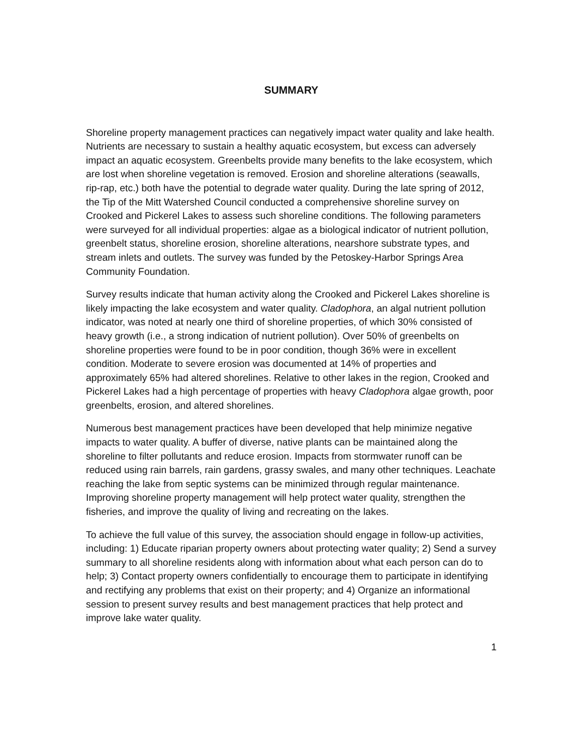SUMMARY
Shoreline property management practices can negatively impact water quality and lake health. Nutrients are necessary to sustain a healthy aquatic ecosystem, but excess can adversely impact an aquatic ecosystem. Greenbelts provide many benefits to the lake ecosystem, which are lost when shoreline vegetation is removed. Erosion and shoreline alterations (seawalls, rip-rap, etc.) both have the potential to degrade water quality. During the late spring of 2012, the Tip of the Mitt Watershed Council conducted a comprehensive shoreline survey on Crooked and Pickerel Lakes to assess such shoreline conditions. The following parameters were surveyed for all individual properties: algae as a biological indicator of nutrient pollution, greenbelt status, shoreline erosion, shoreline alterations, nearshore substrate types, and stream inlets and outlets. The survey was funded by the Petoskey-Harbor Springs Area Community Foundation.
Survey results indicate that human activity along the Crooked and Pickerel Lakes shoreline is likely impacting the lake ecosystem and water quality. Cladophora, an algal nutrient pollution indicator, was noted at nearly one third of shoreline properties, of which 30% consisted of heavy growth (i.e., a strong indication of nutrient pollution). Over 50% of greenbelts on shoreline properties were found to be in poor condition, though 36% were in excellent condition. Moderate to severe erosion was documented at 14% of properties and approximately 65% had altered shorelines. Relative to other lakes in the region, Crooked and Pickerel Lakes had a high percentage of properties with heavy Cladophora algae growth, poor greenbelts, erosion, and altered shorelines.
Numerous best management practices have been developed that help minimize negative impacts to water quality. A buffer of diverse, native plants can be maintained along the shoreline to filter pollutants and reduce erosion. Impacts from stormwater runoff can be reduced using rain barrels, rain gardens, grassy swales, and many other techniques. Leachate reaching the lake from septic systems can be minimized through regular maintenance. Improving shoreline property management will help protect water quality, strengthen the fisheries, and improve the quality of living and recreating on the lakes.
To achieve the full value of this survey, the association should engage in follow-up activities, including: 1) Educate riparian property owners about protecting water quality; 2) Send a survey summary to all shoreline residents along with information about what each person can do to help; 3) Contact property owners confidentially to encourage them to participate in identifying and rectifying any problems that exist on their property; and 4) Organize an informational session to present survey results and best management practices that help protect and improve lake water quality.
1